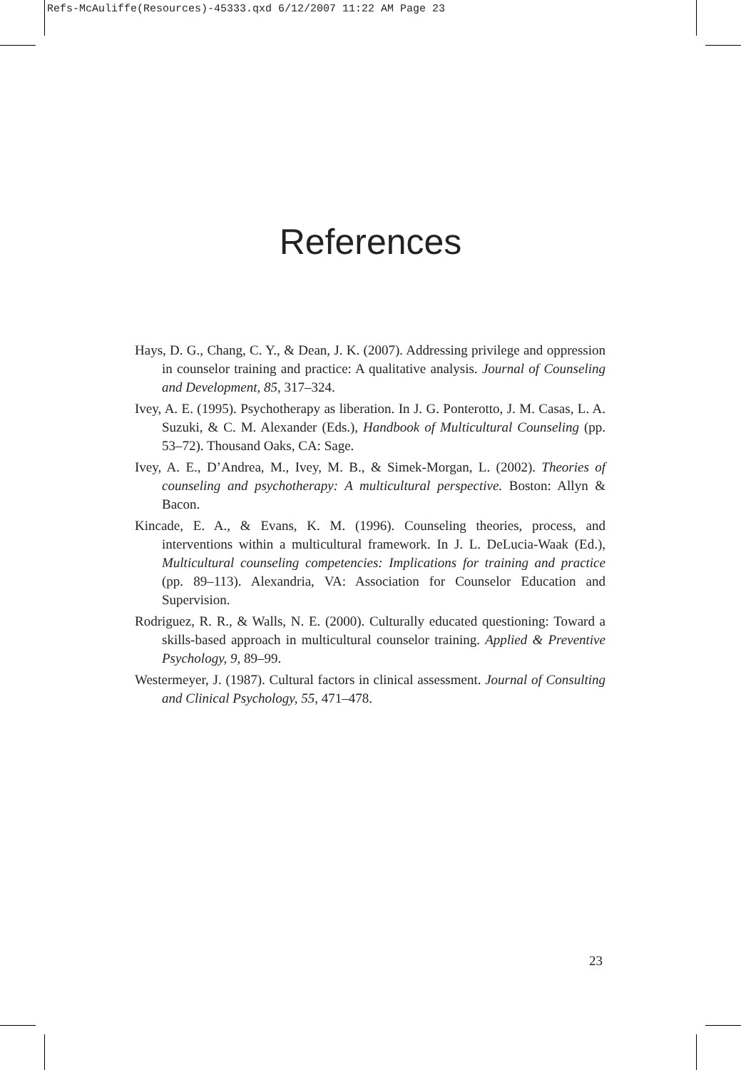Refs-McAuliffe(Resources)-45333.qxd 6/12/2007 11:22 AM Page 23
References
Hays, D. G., Chang, C. Y., & Dean, J. K. (2007). Addressing privilege and oppression in counselor training and practice: A qualitative analysis. Journal of Counseling and Development, 85, 317–324.
Ivey, A. E. (1995). Psychotherapy as liberation. In J. G. Ponterotto, J. M. Casas, L. A. Suzuki, & C. M. Alexander (Eds.), Handbook of Multicultural Counseling (pp. 53–72). Thousand Oaks, CA: Sage.
Ivey, A. E., D’Andrea, M., Ivey, M. B., & Simek-Morgan, L. (2002). Theories of counseling and psychotherapy: A multicultural perspective. Boston: Allyn & Bacon.
Kincade, E. A., & Evans, K. M. (1996). Counseling theories, process, and interventions within a multicultural framework. In J. L. DeLucia-Waak (Ed.), Multicultural counseling competencies: Implications for training and practice (pp. 89–113). Alexandria, VA: Association for Counselor Education and Supervision.
Rodriguez, R. R., & Walls, N. E. (2000). Culturally educated questioning: Toward a skills-based approach in multicultural counselor training. Applied & Preventive Psychology, 9, 89–99.
Westermeyer, J. (1987). Cultural factors in clinical assessment. Journal of Consulting and Clinical Psychology, 55, 471–478.
23